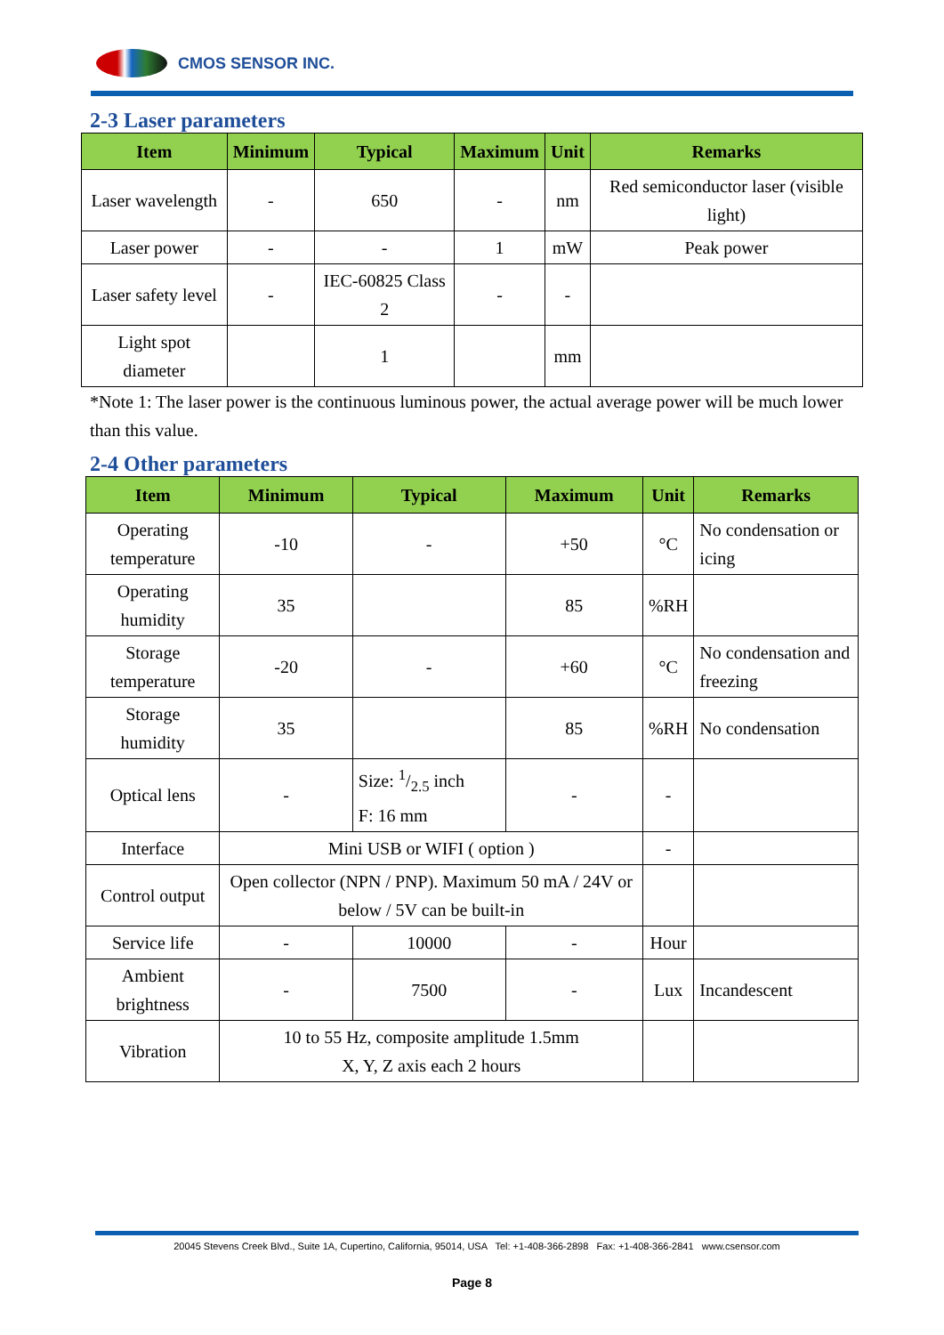CMOS SENSOR INC.
2-3 Laser parameters
| Item | Minimum | Typical | Maximum | Unit | Remarks |
| --- | --- | --- | --- | --- | --- |
| Laser wavelength | - | 650 | - | nm | Red semiconductor laser (visible light) |
| Laser power | - | - | 1 | mW | Peak power |
| Laser safety level | - | IEC-60825 Class 2 | - | - | |
| Light spot diameter | | 1 | | mm | |
*Note 1: The laser power is the continuous luminous power, the actual average power will be much lower than this value.
2-4 Other parameters
| Item | Minimum | Typical | Maximum | Unit | Remarks |
| --- | --- | --- | --- | --- | --- |
| Operating temperature | -10 | - | +50 | °C | No condensation or icing |
| Operating humidity | 35 | | 85 | %RH | |
| Storage temperature | -20 | - | +60 | °C | No condensation and freezing |
| Storage humidity | 35 | | 85 | %RH | No condensation |
| Optical lens | - | Size: 1/2.5 inch F: 16 mm | - | - | |
| Interface | Mini USB or WIFI ( option ) | | | - | |
| Control output | Open collector (NPN / PNP). Maximum 50 mA / 24V or below / 5V can be built-in | | | | |
| Service life | - | 10000 | - | Hour | |
| Ambient brightness | - | 7500 | - | Lux | Incandescent |
| Vibration | 10 to 55 Hz, composite amplitude 1.5mm X, Y, Z axis each 2 hours | | | | |
20045 Stevens Creek Blvd., Suite 1A, Cupertino, California, 95014, USA Tel: +1-408-366-2898 Fax: +1-408-366-2841 www.csensor.com
Page 8